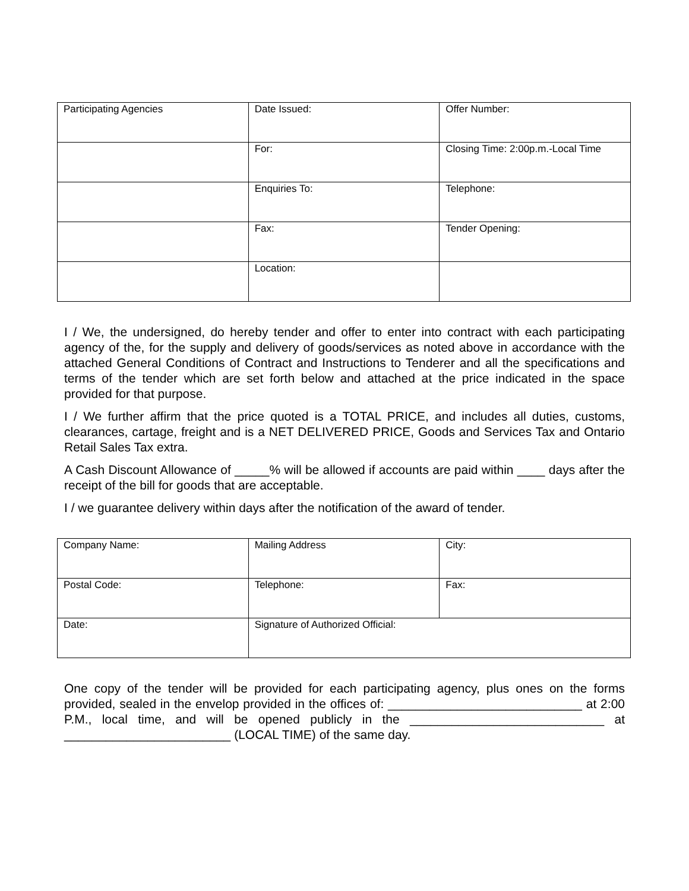| Participating Agencies | Date Issued: | Offer Number: |
| | For: | Closing Time: 2:00p.m.-Local Time |
| | Enquiries To: | Telephone: |
| | Fax: | Tender Opening: |
| | Location: | |
I / We, the undersigned, do hereby tender and offer to enter into contract with each participating agency of the, for the supply and delivery of goods/services as noted above in accordance with the attached General Conditions of Contract and Instructions to Tenderer and all the specifications and terms of the tender which are set forth below and attached at the price indicated in the space provided for that purpose.
I / We further affirm that the price quoted is a TOTAL PRICE, and includes all duties, customs, clearances, cartage, freight and is a NET DELIVERED PRICE, Goods and Services Tax and Ontario Retail Sales Tax extra.
A Cash Discount Allowance of _____% will be allowed if accounts are paid within ____ days after the receipt of the bill for goods that are acceptable.
I / we guarantee delivery within days after the notification of the award of tender.
| Company Name: | Mailing Address | City: |
| Postal Code: | Telephone: | Fax: |
| Date: | Signature of Authorized Official: | |
One copy of the tender will be provided for each participating agency, plus ones on the forms provided, sealed in the envelop provided in the offices of: ____________________________ at 2:00 P.M., local time, and will be opened publicly in the ____________________________ at ________________________ (LOCAL TIME) of the same day.